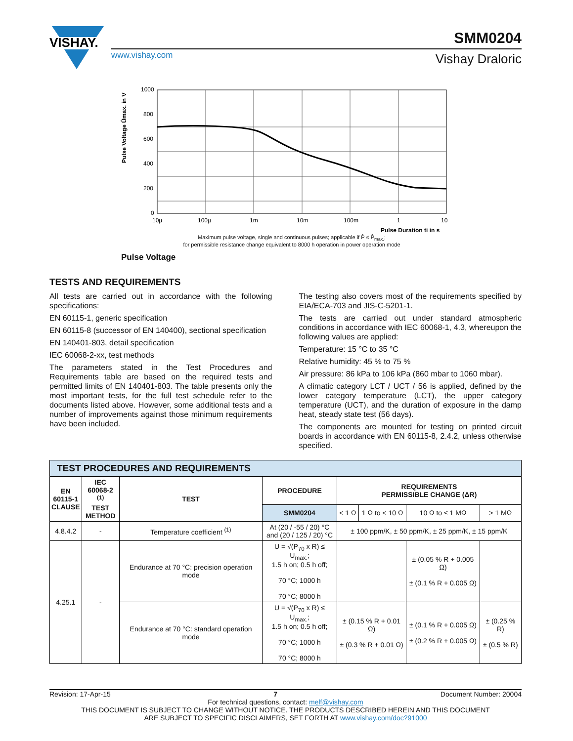VISHAY.
SMM0204
www.vishay.com Vishay Draloric
Pulse Voltage Ûmax. in V
1000
800
600
400
200
0
10µ
100µ
1m
10m
100m
1
10
Pulse Duration ti in s
Maximum pulse voltage, single and continuous pulses; applicable if P̂ ≤ P̂<sub>max.</sub>;
for permissible resistance change equivalent to 8000 h operation in power operation mode
Pulse Voltage
TESTS AND REQUIREMENTS
All tests are carried out in accordance with the following specifications:
EN 60115-1, generic specification
EN 60115-8 (successor of EN 140400), sectional specification
EN 140401-803, detail specification
IEC 60068-2-xx, test methods
The parameters stated in the Test Procedures and Requirements table are based on the required tests and permitted limits of EN 140401-803. The table presents only the most important tests, for the full test schedule refer to the documents listed above. However, some additional tests and a number of improvements against those minimum requirements have been included.
The testing also covers most of the requirements specified by EIA/ECA-703 and JIS-C-5201-1.
The tests are carried out under standard atmospheric conditions in accordance with IEC 60068-1, 4.3, whereupon the following values are applied:
Temperature: 15 °C to 35 °C
Relative humidity: 45 % to 75 %
Air pressure: 86 kPa to 106 kPa (860 mbar to 1060 mbar).
A climatic category LCT / UCT / 56 is applied, defined by the lower category temperature (LCT), the upper category temperature (UCT), and the duration of exposure in the damp heat, steady state test (56 days).
The components are mounted for testing on printed circuit boards in accordance with EN 60115-8, 2.4.2, unless otherwise specified.
| TEST PROCEDURES AND REQUIREMENTS | | | | | | | |
| EN 60115-1 CLAUSE | IEC 60068-2 <sup>(1)</sup> TEST METHOD | TEST | PROCEDURE | REQUIREMENTS PERMISSIBLE CHANGE (ΔR) | | | |
| | | | SMM0204 | < 1 Ω | 1 Ω to < 10 Ω | 10 Ω to ≤ 1 MΩ | > 1 MΩ |
| 4.8.4.2 | - | Temperature coefficient <sup>(1)</sup> | At (20 / -55 / 20) °C and (20 / 125 / 20) °C | ± 100 ppm/K, ± 50 ppm/K, ± 25 ppm/K, ± 15 ppm/K | | | |
| 4.25.1 | - | Endurance at 70 °C: precision operation mode | U = √(P<sub>70</sub> x R) ≤ U<sub>max.</sub>; 1.5 h on; 0.5 h off; 70 °C; 1000 h 70 °C; 8000 h | | | ± (0.05 % R + 0.005 Ω) ± (0.1 % R + 0.005 Ω) | |
| | | Endurance at 70 °C: standard operation mode | U = √(P<sub>70</sub> x R) ≤ U<sub>max.</sub>; 1.5 h on; 0.5 h off; 70 °C; 1000 h 70 °C; 8000 h | ± (0.15 % R + 0.01 Ω) ± (0.3 % R + 0.01 Ω) | | ± (0.1 % R + 0.005 Ω) ± (0.2 % R + 0.005 Ω) | ± (0.25 % R) ± (0.5 % R) |
Revision: 17-Apr-15 7 Document Number: 20004
For technical questions, contact: melf@vishay.com
THIS DOCUMENT IS SUBJECT TO CHANGE WITHOUT NOTICE. THE PRODUCTS DESCRIBED HEREIN AND THIS DOCUMENT
ARE SUBJECT TO SPECIFIC DISCLAIMERS, SET FORTH AT www.vishay.com/doc?91000